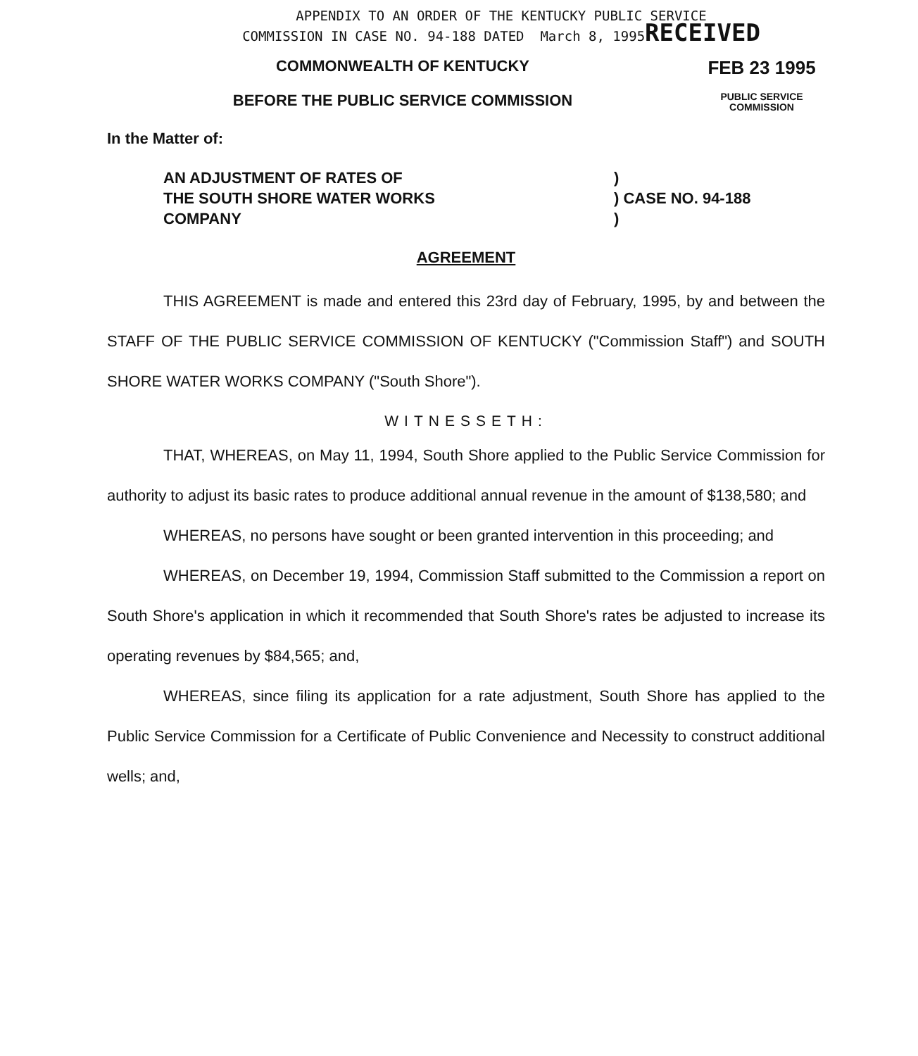APPENDIX TO AN ORDER OF THE KENTUCKY PUBLIC SERVICE
COMMISSION IN CASE NO. 94-188 DATED March 8, 1995RECEIVED
COMMONWEALTH OF KENTUCKY
FEB 23 1995
BEFORE THE PUBLIC SERVICE COMMISSION
PUBLIC SERVICE
COMMISSION
In the Matter of:
AN ADJUSTMENT OF RATES OF
THE SOUTH SHORE WATER WORKS
COMPANY
)
) CASE NO. 94-188
)
AGREEMENT
THIS AGREEMENT is made and entered this 23rd day of February, 1995, by and between the STAFF OF THE PUBLIC SERVICE COMMISSION OF KENTUCKY ("Commission Staff") and SOUTH SHORE WATER WORKS COMPANY ("South Shore").
WITNESSETH:
THAT, WHEREAS, on May 11, 1994, South Shore applied to the Public Service Commission for authority to adjust its basic rates to produce additional annual revenue in the amount of $138,580; and
WHEREAS, no persons have sought or been granted intervention in this proceeding; and
WHEREAS, on December 19, 1994, Commission Staff submitted to the Commission a report on South Shore's application in which it recommended that South Shore's rates be adjusted to increase its operating revenues by $84,565; and,
WHEREAS, since filing its application for a rate adjustment, South Shore has applied to the Public Service Commission for a Certificate of Public Convenience and Necessity to construct additional wells; and,